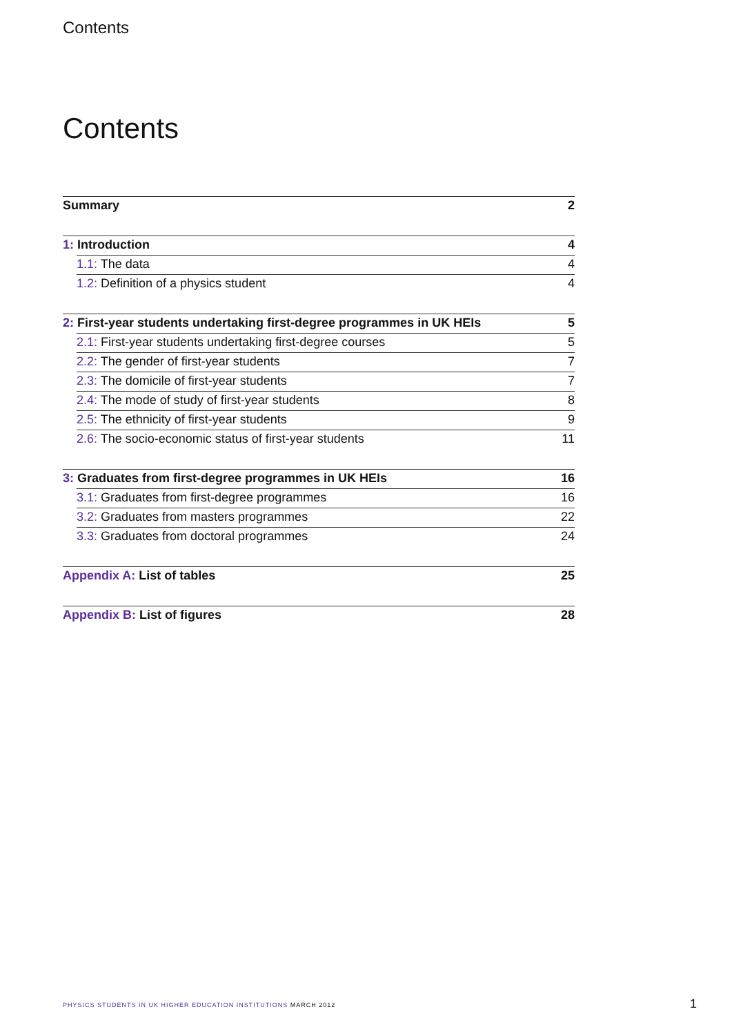Contents
Contents
Summary 2
1: Introduction 4
1.1: The data 4
1.2: Definition of a physics student 4
2: First-year students undertaking first-degree programmes in UK HEIs 5
2.1: First-year students undertaking first-degree courses 5
2.2: The gender of first-year students 7
2.3: The domicile of first-year students 7
2.4: The mode of study of first-year students 8
2.5: The ethnicity of first-year students 9
2.6: The socio-economic status of first-year students 11
3: Graduates from first-degree programmes in UK HEIs 16
3.1: Graduates from first-degree programmes 16
3.2: Graduates from masters programmes 22
3.3: Graduates from doctoral programmes 24
Appendix A: List of tables 25
Appendix B: List of figures 28
PHYSICS STUDENTS IN UK HIGHER EDUCATION INSTITUTIONS MARCH 2012
1